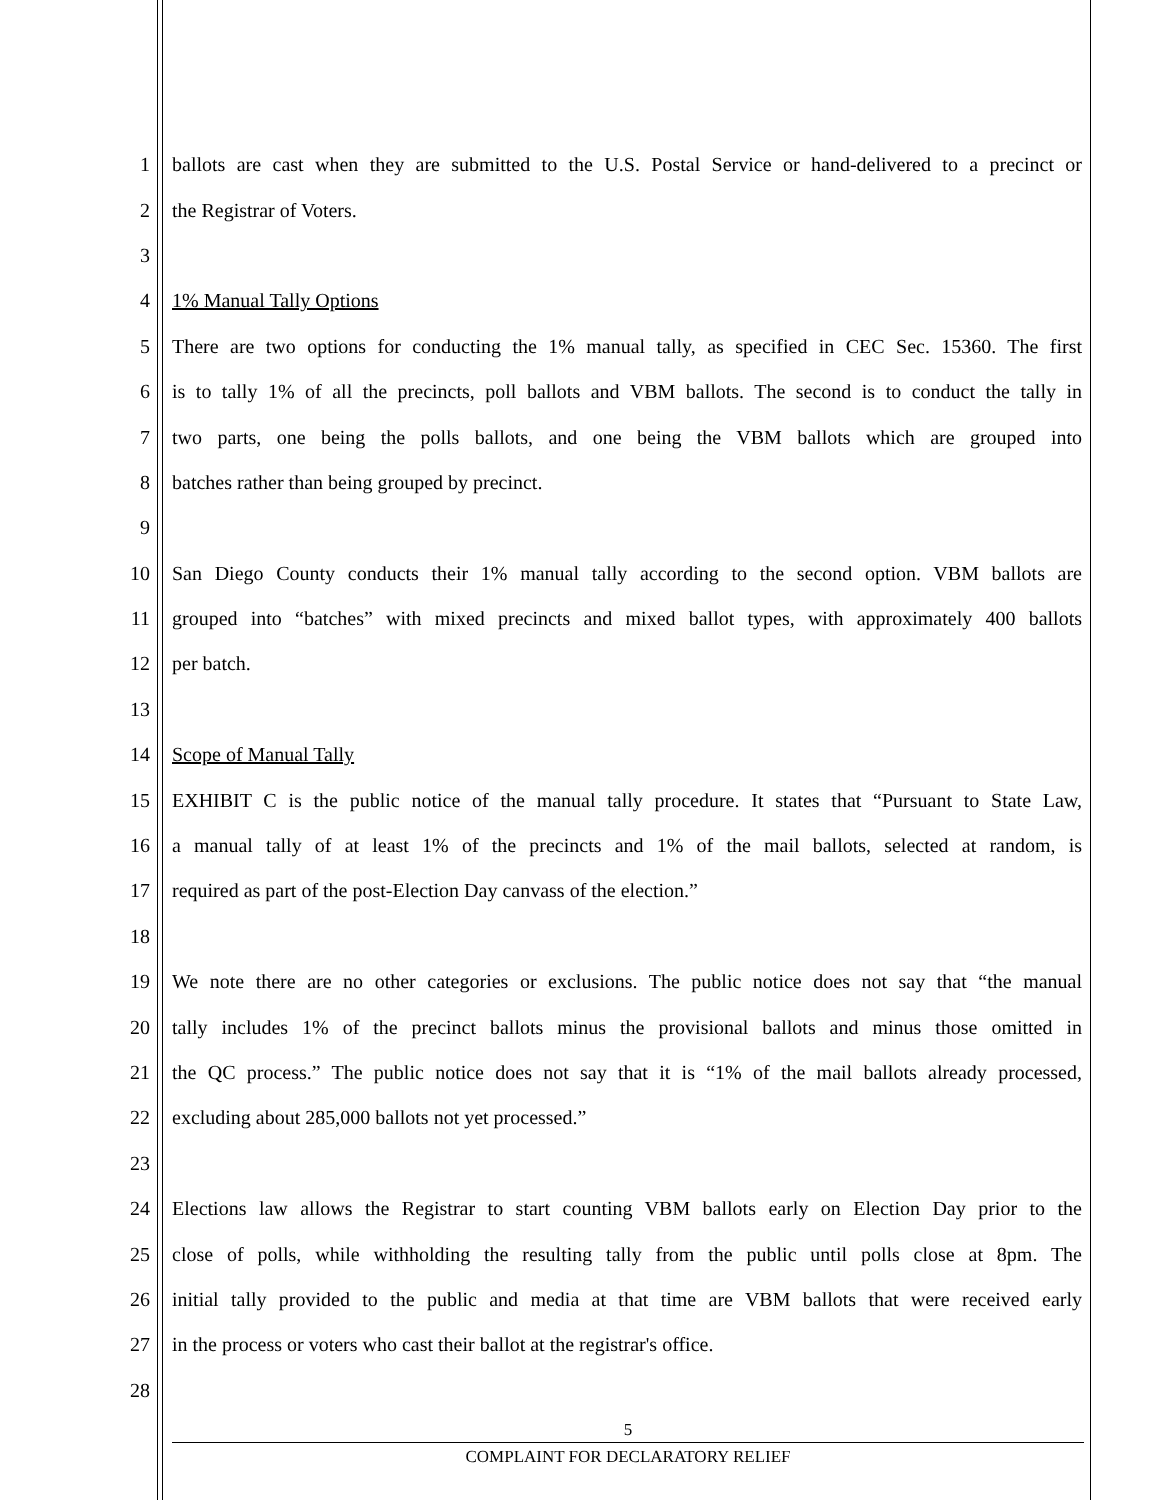1 ballots are cast when they are submitted to the U.S. Postal Service or hand-delivered to a precinct or
2 the Registrar of Voters.
3
4 1% Manual Tally Options
5 There are two options for conducting the 1% manual tally, as specified in CEC Sec. 15360. The first
6 is to tally 1% of all the precincts, poll ballots and VBM ballots. The second is to conduct the tally in
7 two parts, one being the polls ballots, and one being the VBM ballots which are grouped into
8 batches rather than being grouped by precinct.
9
10 San Diego County conducts their 1% manual tally according to the second option. VBM ballots are
11 grouped into “batches” with mixed precincts and mixed ballot types, with approximately 400 ballots
12 per batch.
13
14 Scope of Manual Tally
15 EXHIBIT C is the public notice of the manual tally procedure. It states that “Pursuant to State Law,
16 a manual tally of at least 1% of the precincts and 1% of the mail ballots, selected at random, is
17 required as part of the post-Election Day canvass of the election.”
18
19 We note there are no other categories or exclusions. The public notice does not say that “the manual
20 tally includes 1% of the precinct ballots minus the provisional ballots and minus those omitted in
21 the QC process.” The public notice does not say that it is “1% of the mail ballots already processed,
22 excluding about 285,000 ballots not yet processed.”
23
24 Elections law allows the Registrar to start counting VBM ballots early on Election Day prior to the
25 close of polls, while withholding the resulting tally from the public until polls close at 8pm. The
26 initial tally provided to the public and media at that time are VBM ballots that were received early
27 in the process or voters who cast their ballot at the registrar's office.
28
5
COMPLAINT FOR DECLARATORY RELIEF